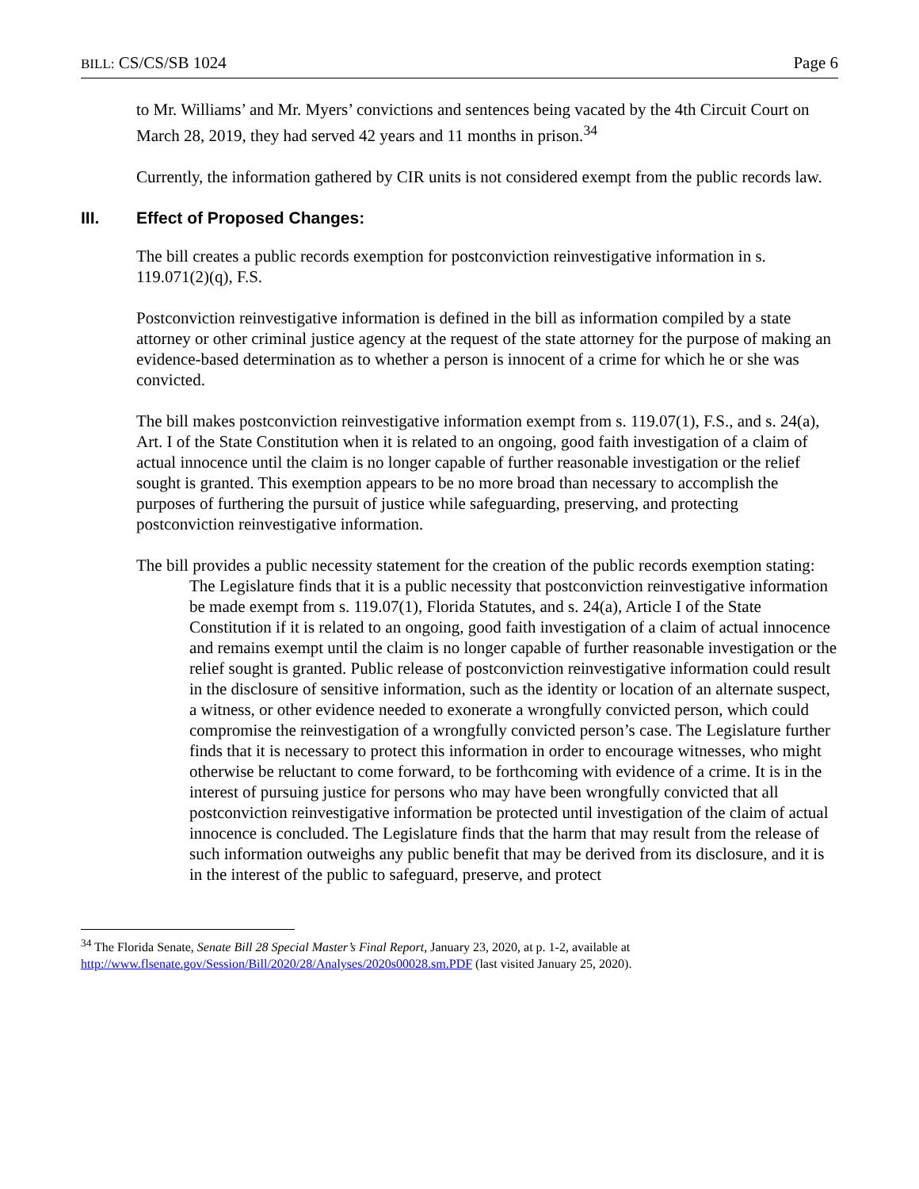BILL: CS/CS/SB 1024 Page 6
to Mr. Williams’ and Mr. Myers’ convictions and sentences being vacated by the 4th Circuit Court on March 28, 2019, they had served 42 years and 11 months in prison.<sup>34</sup>
Currently, the information gathered by CIR units is not considered exempt from the public records law.
III. Effect of Proposed Changes:
The bill creates a public records exemption for postconviction reinvestigative information in s. 119.071(2)(q), F.S.
Postconviction reinvestigative information is defined in the bill as information compiled by a state attorney or other criminal justice agency at the request of the state attorney for the purpose of making an evidence-based determination as to whether a person is innocent of a crime for which he or she was convicted.
The bill makes postconviction reinvestigative information exempt from s. 119.07(1), F.S., and s. 24(a), Art. I of the State Constitution when it is related to an ongoing, good faith investigation of a claim of actual innocence until the claim is no longer capable of further reasonable investigation or the relief sought is granted. This exemption appears to be no more broad than necessary to accomplish the purposes of furthering the pursuit of justice while safeguarding, preserving, and protecting postconviction reinvestigative information.
The bill provides a public necessity statement for the creation of the public records exemption stating:
The Legislature finds that it is a public necessity that postconviction reinvestigative information be made exempt from s. 119.07(1), Florida Statutes, and s. 24(a), Article I of the State Constitution if it is related to an ongoing, good faith investigation of a claim of actual innocence and remains exempt until the claim is no longer capable of further reasonable investigation or the relief sought is granted. Public release of postconviction reinvestigative information could result in the disclosure of sensitive information, such as the identity or location of an alternate suspect, a witness, or other evidence needed to exonerate a wrongfully convicted person, which could compromise the reinvestigation of a wrongfully convicted person’s case. The Legislature further finds that it is necessary to protect this information in order to encourage witnesses, who might otherwise be reluctant to come forward, to be forthcoming with evidence of a crime. It is in the interest of pursuing justice for persons who may have been wrongfully convicted that all postconviction reinvestigative information be protected until investigation of the claim of actual innocence is concluded. The Legislature finds that the harm that may result from the release of such information outweighs any public benefit that may be derived from its disclosure, and it is in the interest of the public to safeguard, preserve, and protect
<sup>34</sup> The Florida Senate, Senate Bill 28 Special Master’s Final Report, January 23, 2020, at p. 1-2, available at http://www.flsenate.gov/Session/Bill/2020/28/Analyses/2020s00028.sm.PDF (last visited January 25, 2020).